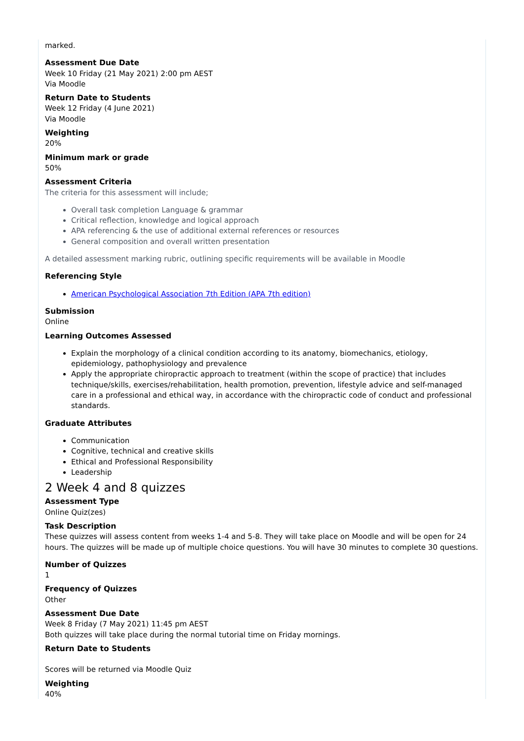marked.
Assessment Due Date
Week 10 Friday (21 May 2021) 2:00 pm AEST
Via Moodle
Return Date to Students
Week 12 Friday (4 June 2021)
Via Moodle
Weighting
20%
Minimum mark or grade
50%
Assessment Criteria
The criteria for this assessment will include;
Overall task completion Language & grammar
Critical reflection, knowledge and logical approach
APA referencing & the use of additional external references or resources
General composition and overall written presentation
A detailed assessment marking rubric, outlining specific requirements will be available in Moodle
Referencing Style
American Psychological Association 7th Edition (APA 7th edition)
Submission
Online
Learning Outcomes Assessed
Explain the morphology of a clinical condition according to its anatomy, biomechanics, etiology, epidemiology, pathophysiology and prevalence
Apply the appropriate chiropractic approach to treatment (within the scope of practice) that includes technique/skills, exercises/rehabilitation, health promotion, prevention, lifestyle advice and self-managed care in a professional and ethical way, in accordance with the chiropractic code of conduct and professional standards.
Graduate Attributes
Communication
Cognitive, technical and creative skills
Ethical and Professional Responsibility
Leadership
2 Week 4 and 8 quizzes
Assessment Type
Online Quiz(zes)
Task Description
These quizzes will assess content from weeks 1-4 and 5-8. They will take place on Moodle and will be open for 24 hours. The quizzes will be made up of multiple choice questions. You will have 30 minutes to complete 30 questions.
Number of Quizzes
1
Frequency of Quizzes
Other
Assessment Due Date
Week 8 Friday (7 May 2021) 11:45 pm AEST
Both quizzes will take place during the normal tutorial time on Friday mornings.
Return Date to Students
Scores will be returned via Moodle Quiz
Weighting
40%